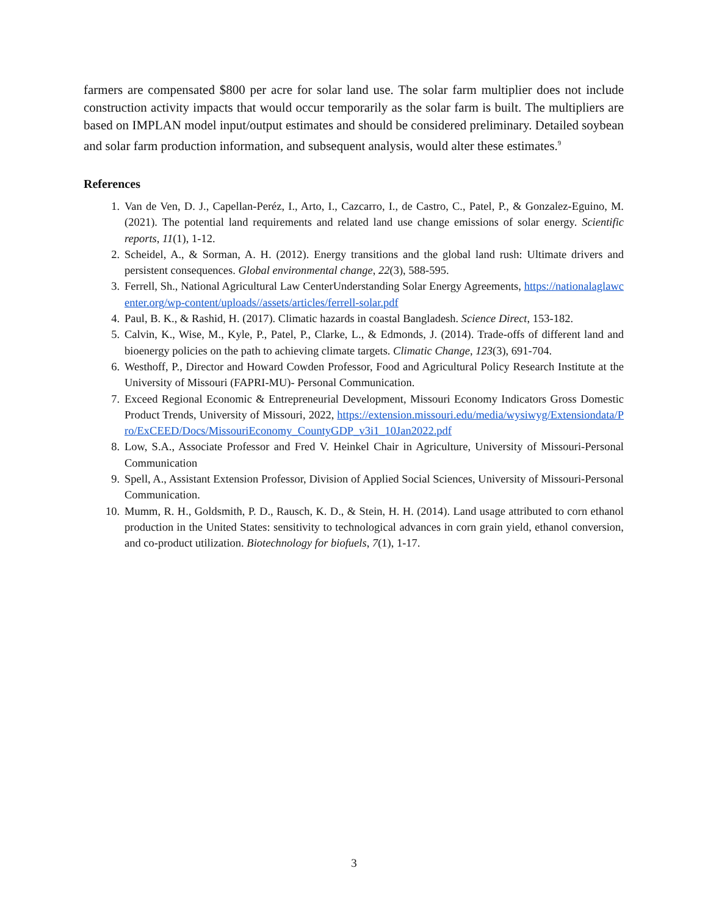farmers are compensated $800 per acre for solar land use. The solar farm multiplier does not include construction activity impacts that would occur temporarily as the solar farm is built. The multipliers are based on IMPLAN model input/output estimates and should be considered preliminary. Detailed soybean and solar farm production information, and subsequent analysis, would alter these estimates.<sup>9</sup>
References
1. Van de Ven, D. J., Capellan-Peréz, I., Arto, I., Cazcarro, I., de Castro, C., Patel, P., & Gonzalez-Eguino, M. (2021). The potential land requirements and related land use change emissions of solar energy. Scientific reports, 11(1), 1-12.
2. Scheidel, A., & Sorman, A. H. (2012). Energy transitions and the global land rush: Ultimate drivers and persistent consequences. Global environmental change, 22(3), 588-595.
3. Ferrell, Sh., National Agricultural Law CenterUnderstanding Solar Energy Agreements, https://nationalaglawcenter.org/wp-content/uploads//assets/articles/ferrell-solar.pdf
4. Paul, B. K., & Rashid, H. (2017). Climatic hazards in coastal Bangladesh. Science Direct, 153-182.
5. Calvin, K., Wise, M., Kyle, P., Patel, P., Clarke, L., & Edmonds, J. (2014). Trade-offs of different land and bioenergy policies on the path to achieving climate targets. Climatic Change, 123(3), 691-704.
6. Westhoff, P., Director and Howard Cowden Professor, Food and Agricultural Policy Research Institute at the University of Missouri (FAPRI-MU)- Personal Communication.
7. Exceed Regional Economic & Entrepreneurial Development, Missouri Economy Indicators Gross Domestic Product Trends, University of Missouri, 2022, https://extension.missouri.edu/media/wysiwyg/Extensiondata/Pro/ExCEED/Docs/MissouriEconomy_CountyGDP_v3i1_10Jan2022.pdf
8. Low, S.A., Associate Professor and Fred V. Heinkel Chair in Agriculture, University of Missouri-Personal Communication
9. Spell, A., Assistant Extension Professor, Division of Applied Social Sciences, University of Missouri-Personal Communication.
10. Mumm, R. H., Goldsmith, P. D., Rausch, K. D., & Stein, H. H. (2014). Land usage attributed to corn ethanol production in the United States: sensitivity to technological advances in corn grain yield, ethanol conversion, and co-product utilization. Biotechnology for biofuels, 7(1), 1-17.
3